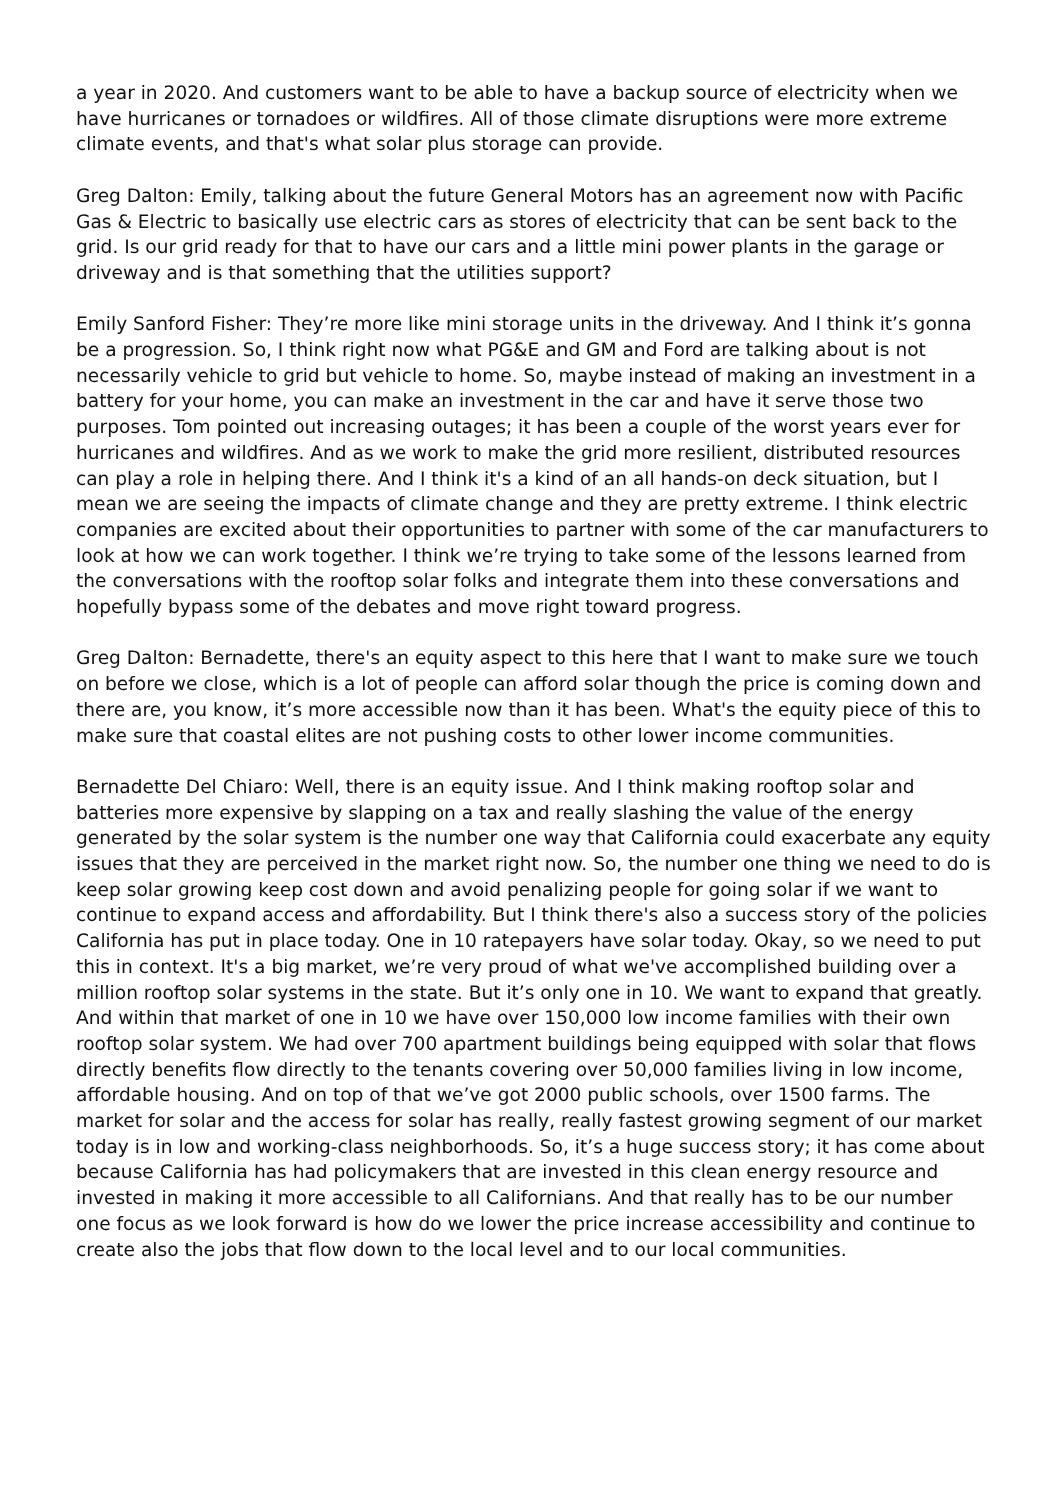a year in 2020. And customers want to be able to have a backup source of electricity when we have hurricanes or tornadoes or wildfires. All of those climate disruptions were more extreme climate events, and that's what solar plus storage can provide.
Greg Dalton: Emily, talking about the future General Motors has an agreement now with Pacific Gas & Electric to basically use electric cars as stores of electricity that can be sent back to the grid. Is our grid ready for that to have our cars and a little mini power plants in the garage or driveway and is that something that the utilities support?
Emily Sanford Fisher: They’re more like mini storage units in the driveway. And I think it’s gonna be a progression. So, I think right now what PG&E and GM and Ford are talking about is not necessarily vehicle to grid but vehicle to home. So, maybe instead of making an investment in a battery for your home, you can make an investment in the car and have it serve those two purposes. Tom pointed out increasing outages; it has been a couple of the worst years ever for hurricanes and wildfires. And as we work to make the grid more resilient, distributed resources can play a role in helping there. And I think it's a kind of an all hands-on deck situation, but I mean we are seeing the impacts of climate change and they are pretty extreme. I think electric companies are excited about their opportunities to partner with some of the car manufacturers to look at how we can work together. I think we’re trying to take some of the lessons learned from the conversations with the rooftop solar folks and integrate them into these conversations and hopefully bypass some of the debates and move right toward progress.
Greg Dalton: Bernadette, there's an equity aspect to this here that I want to make sure we touch on before we close, which is a lot of people can afford solar though the price is coming down and there are, you know, it’s more accessible now than it has been. What's the equity piece of this to make sure that coastal elites are not pushing costs to other lower income communities.
Bernadette Del Chiaro: Well, there is an equity issue. And I think making rooftop solar and batteries more expensive by slapping on a tax and really slashing the value of the energy generated by the solar system is the number one way that California could exacerbate any equity issues that they are perceived in the market right now. So, the number one thing we need to do is keep solar growing keep cost down and avoid penalizing people for going solar if we want to continue to expand access and affordability. But I think there's also a success story of the policies California has put in place today. One in 10 ratepayers have solar today. Okay, so we need to put this in context. It's a big market, we’re very proud of what we've accomplished building over a million rooftop solar systems in the state. But it’s only one in 10. We want to expand that greatly. And within that market of one in 10 we have over 150,000 low income families with their own rooftop solar system. We had over 700 apartment buildings being equipped with solar that flows directly benefits flow directly to the tenants covering over 50,000 families living in low income, affordable housing. And on top of that we’ve got 2000 public schools, over 1500 farms. The market for solar and the access for solar has really, really fastest growing segment of our market today is in low and working-class neighborhoods. So, it’s a huge success story; it has come about because California has had policymakers that are invested in this clean energy resource and invested in making it more accessible to all Californians. And that really has to be our number one focus as we look forward is how do we lower the price increase accessibility and continue to create also the jobs that flow down to the local level and to our local communities.